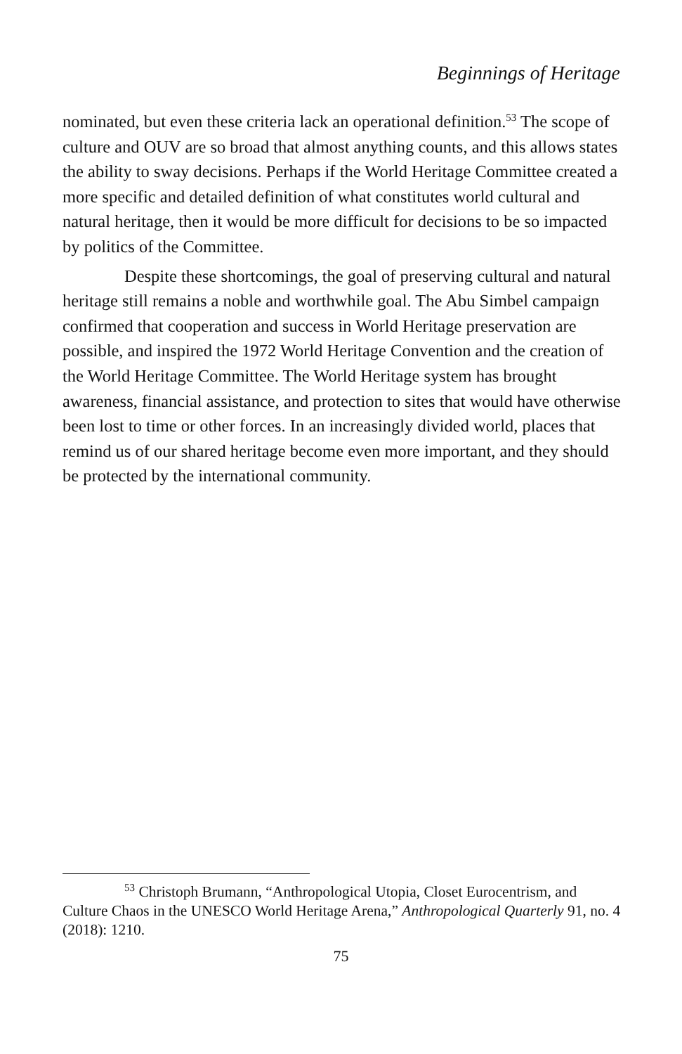Beginnings of Heritage
nominated, but even these criteria lack an operational definition.<sup>53</sup> The scope of culture and OUV are so broad that almost anything counts, and this allows states the ability to sway decisions. Perhaps if the World Heritage Committee created a more specific and detailed definition of what constitutes world cultural and natural heritage, then it would be more difficult for decisions to be so impacted by politics of the Committee.
Despite these shortcomings, the goal of preserving cultural and natural heritage still remains a noble and worthwhile goal. The Abu Simbel campaign confirmed that cooperation and success in World Heritage preservation are possible, and inspired the 1972 World Heritage Convention and the creation of the World Heritage Committee. The World Heritage system has brought awareness, financial assistance, and protection to sites that would have otherwise been lost to time or other forces. In an increasingly divided world, places that remind us of our shared heritage become even more important, and they should be protected by the international community.
<sup>53</sup> Christoph Brumann, “Anthropological Utopia, Closet Eurocentrism, and Culture Chaos in the UNESCO World Heritage Arena,” Anthropological Quarterly 91, no. 4 (2018): 1210.
75